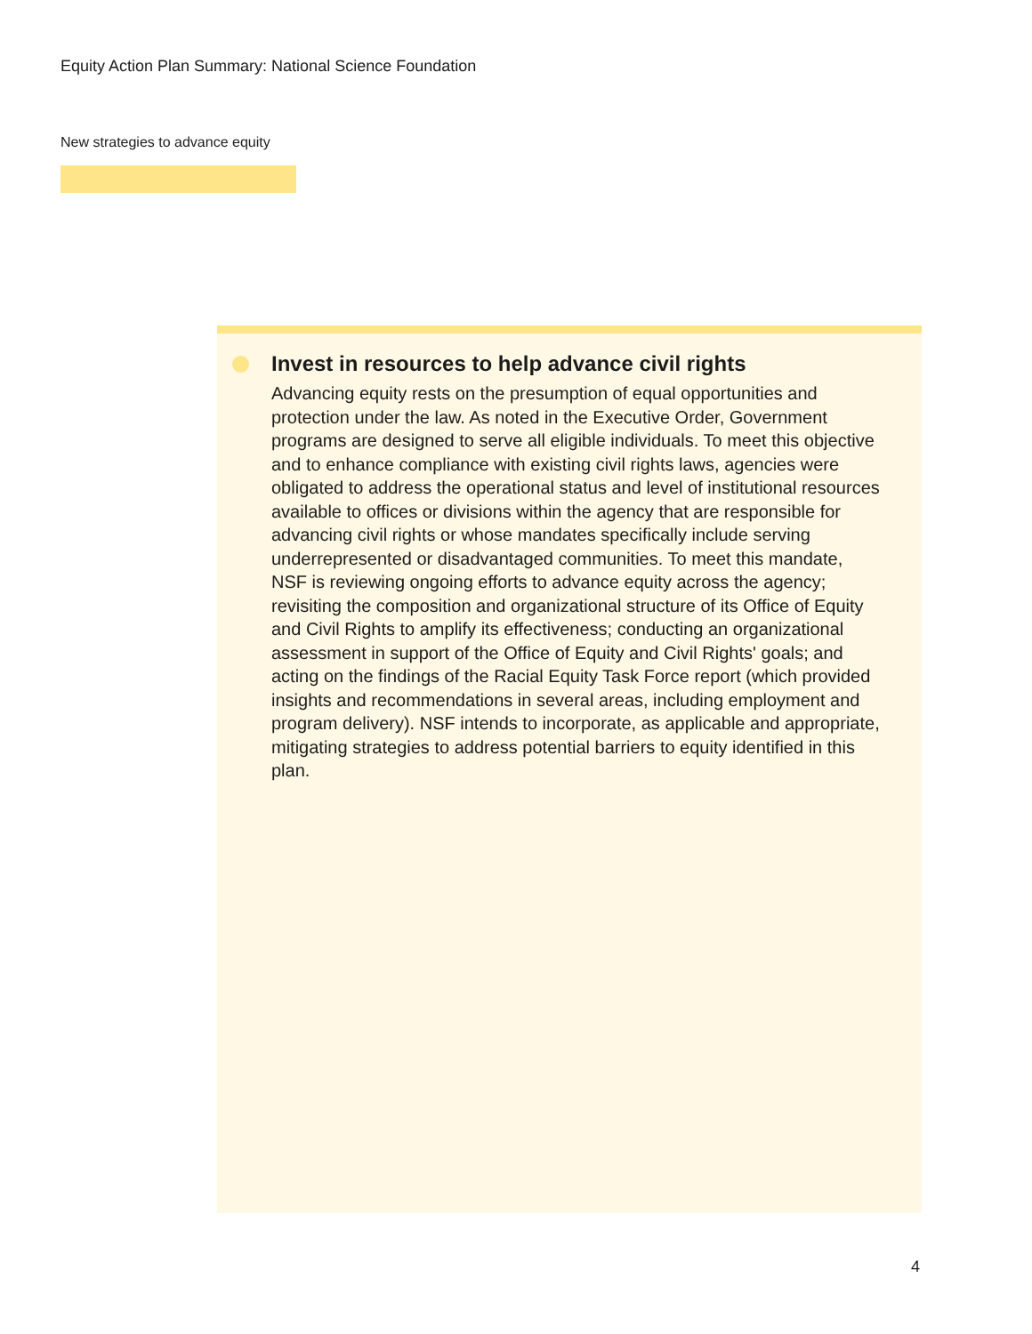Equity Action Plan Summary: National Science Foundation
New strategies to advance equity
Invest in resources to help advance civil rights
Advancing equity rests on the presumption of equal opportunities and protection under the law. As noted in the Executive Order, Government programs are designed to serve all eligible individuals. To meet this objective and to enhance compliance with existing civil rights laws, agencies were obligated to address the operational status and level of institutional resources available to offices or divisions within the agency that are responsible for advancing civil rights or whose mandates specifically include serving underrepresented or disadvantaged communities. To meet this mandate, NSF is reviewing ongoing efforts to advance equity across the agency; revisiting the composition and organizational structure of its Office of Equity and Civil Rights to amplify its effectiveness; conducting an organizational assessment in support of the Office of Equity and Civil Rights' goals; and acting on the findings of the Racial Equity Task Force report (which provided insights and recommendations in several areas, including employment and program delivery). NSF intends to incorporate, as applicable and appropriate, mitigating strategies to address potential barriers to equity identified in this plan.
4